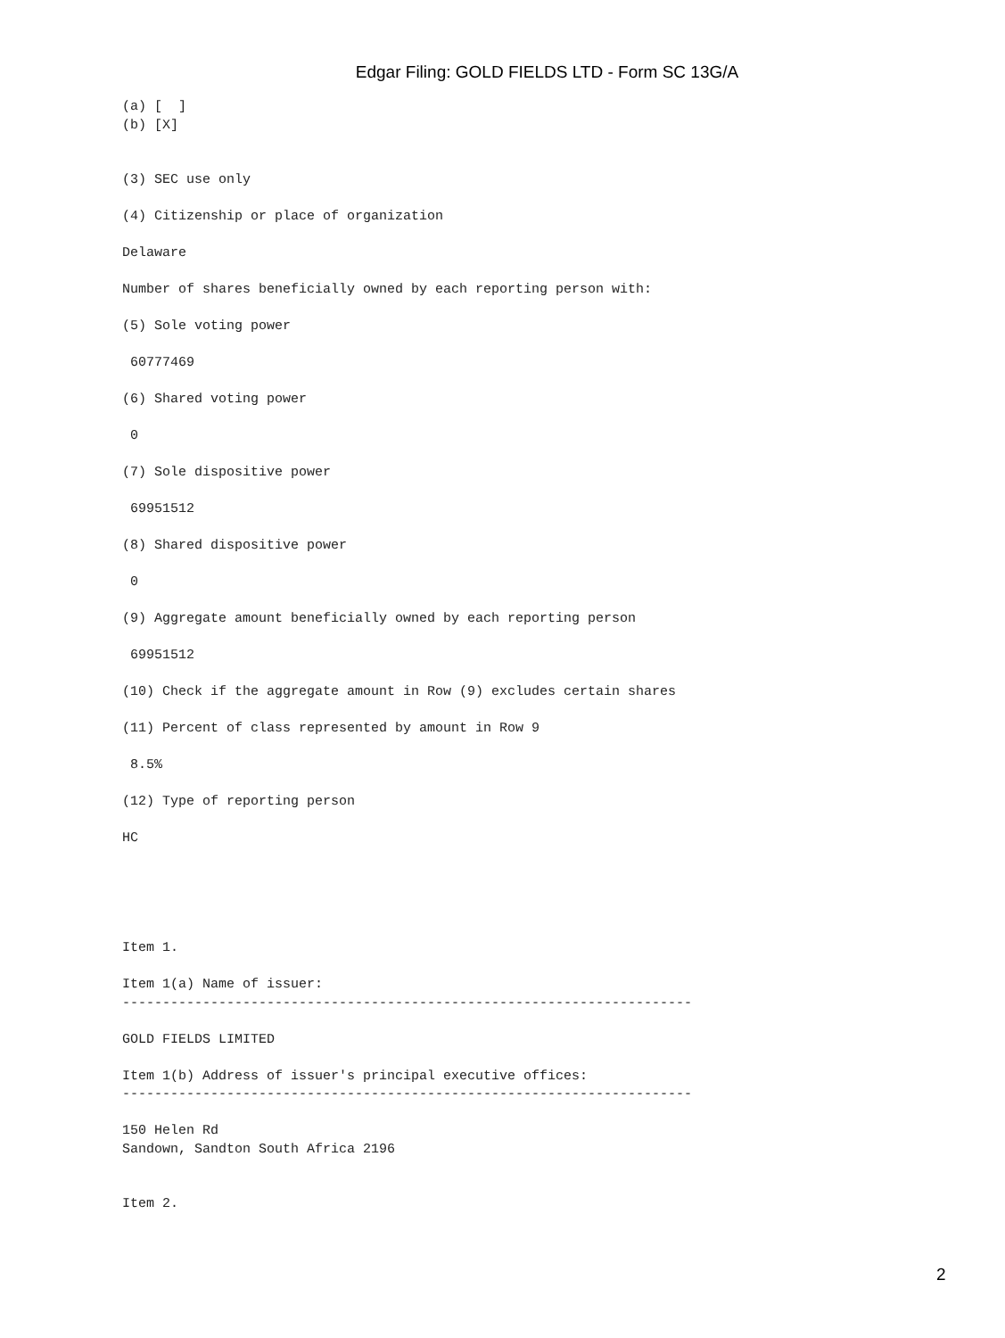Edgar Filing: GOLD FIELDS LTD - Form SC 13G/A
(a) [  ]
(b) [X]


(3) SEC use only

(4) Citizenship or place of organization

Delaware

Number of shares beneficially owned by each reporting person with:

(5) Sole voting power

 60777469

(6) Shared voting power

 0

(7) Sole dispositive power

 69951512

(8) Shared dispositive power

 0

(9) Aggregate amount beneficially owned by each reporting person

 69951512

(10) Check if the aggregate amount in Row (9) excludes certain shares

(11) Percent of class represented by amount in Row 9

 8.5%

(12) Type of reporting person

HC





Item 1.

Item 1(a) Name of issuer:
-----------------------------------------------------------------------

GOLD FIELDS LIMITED

Item 1(b) Address of issuer's principal executive offices:
-----------------------------------------------------------------------

150 Helen Rd
Sandown, Sandton South Africa 2196


Item 2.
2